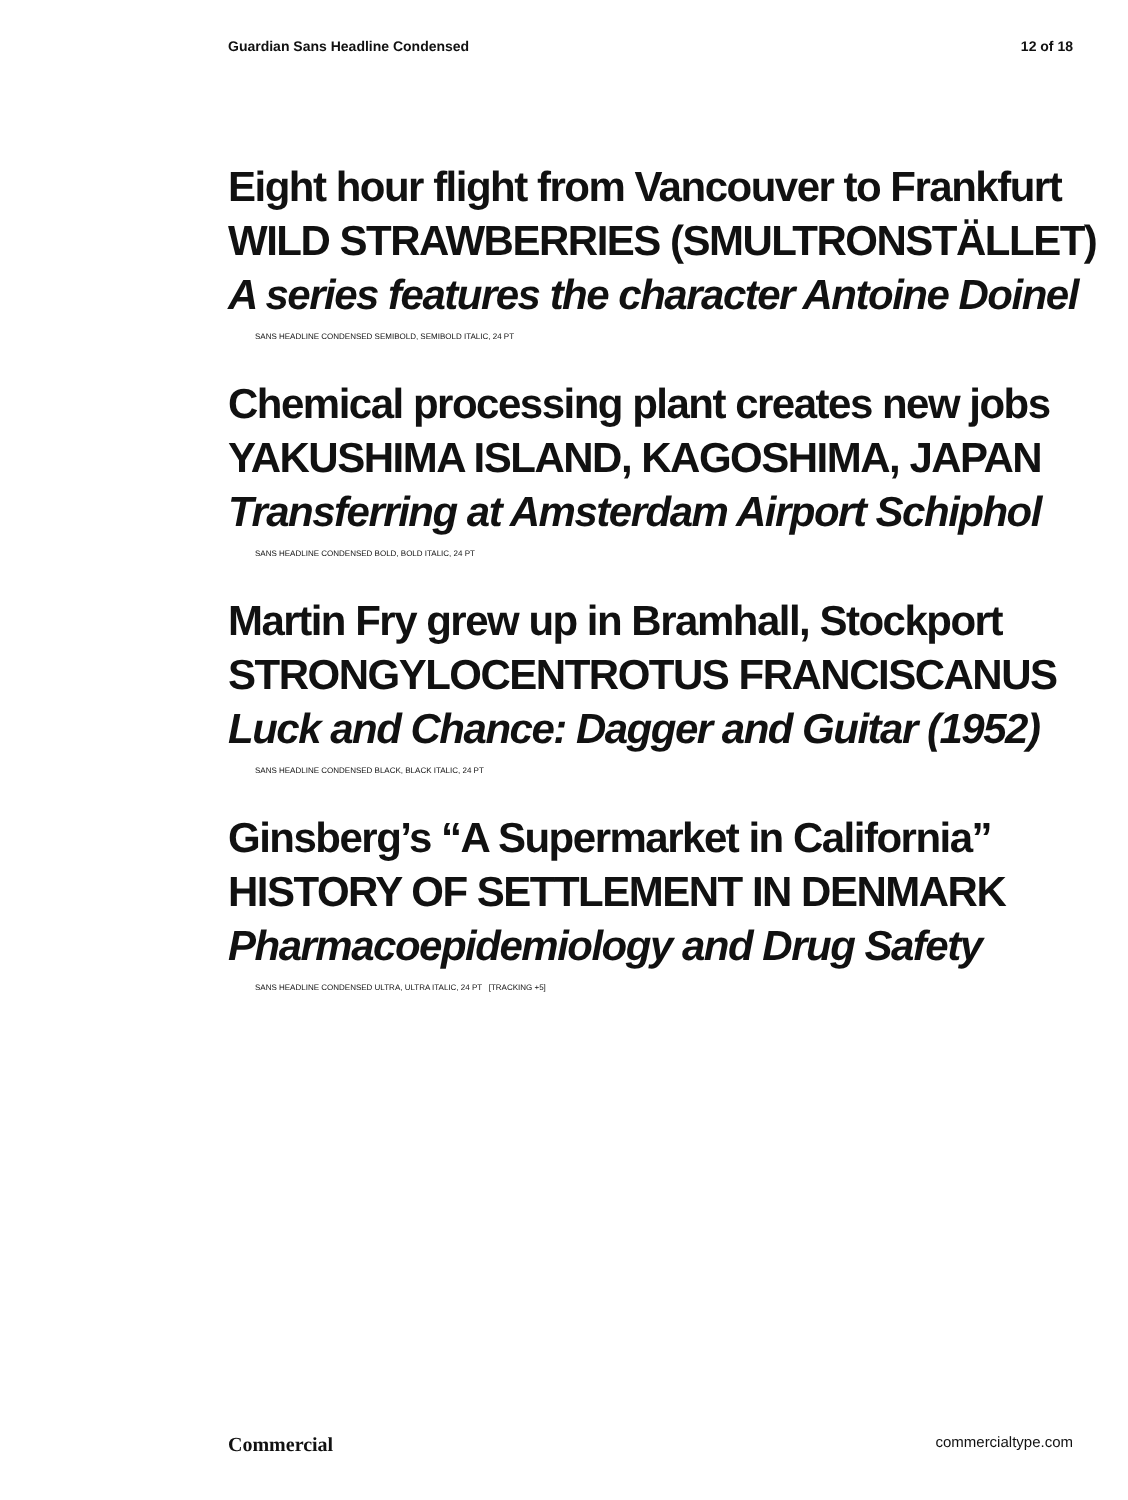Guardian Sans Headline Condensed 12 of 18
Eight hour flight from Vancouver to Frankfurt
WILD STRAWBERRIES (SMULTRONSTÄLLET)
A series features the character Antoine Doinel
SANS HEADLINE CONDENSED SEMIBOLD, SEMIBOLD ITALIC, 24 PT
Chemical processing plant creates new jobs
YAKUSHIMA ISLAND, KAGOSHIMA, JAPAN
Transferring at Amsterdam Airport Schiphol
SANS HEADLINE CONDENSED BOLD, BOLD ITALIC, 24 PT
Martin Fry grew up in Bramhall, Stockport
STRONGYLOCENTROTUS FRANCISCANUS
Luck and Chance: Dagger and Guitar (1952)
SANS HEADLINE CONDENSED BLACK, BLACK ITALIC, 24 PT
Ginsberg’s “A Supermarket in California”
HISTORY OF SETTLEMENT IN DENMARK
Pharmacoepidemiology and Drug Safety
SANS HEADLINE CONDENSED ULTRA, ULTRA ITALIC, 24 PT [TRACKING +5]
Commercial commercialtype.com